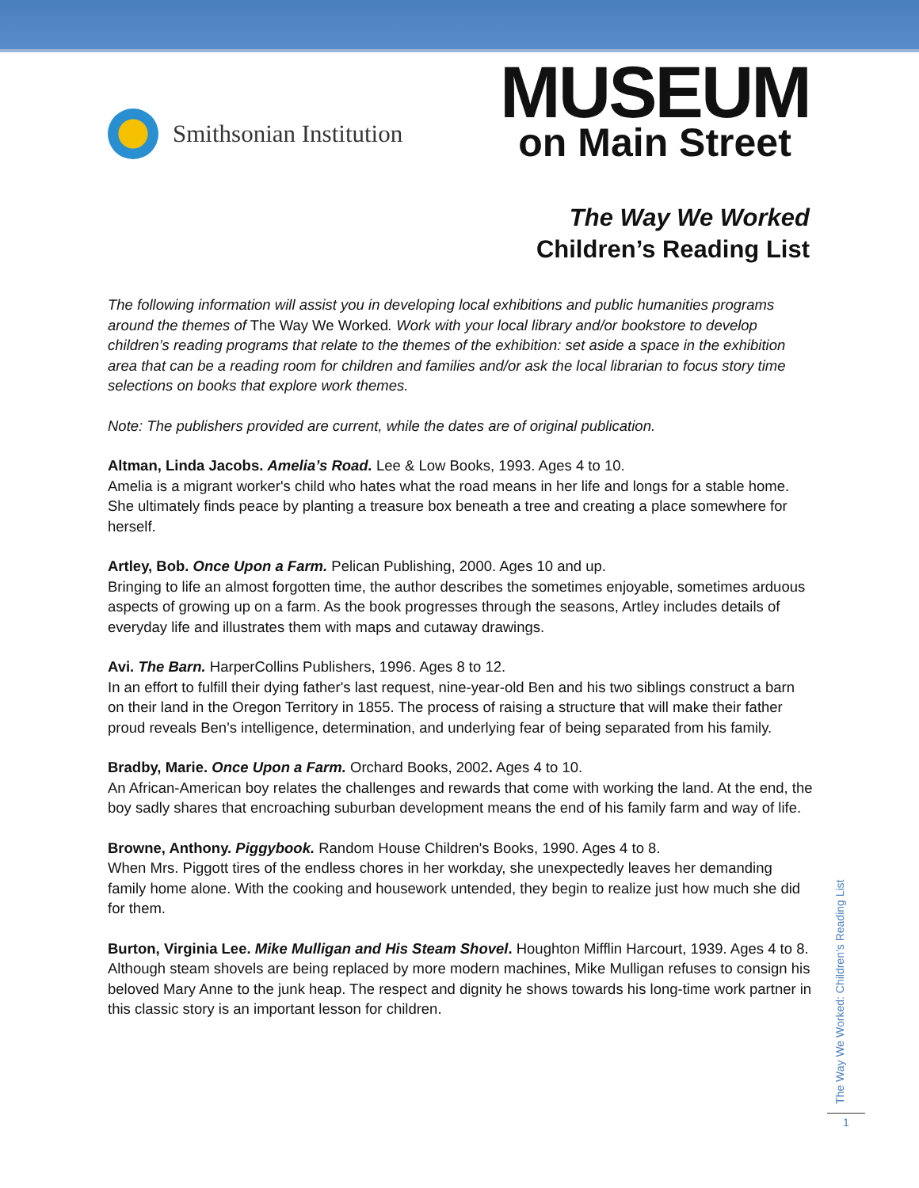Smithsonian Institution
MUSEUM
on Main Street
The Way We Worked
Children’s Reading List
The following information will assist you in developing local exhibitions and public humanities programs around the themes of The Way We Worked. Work with your local library and/or bookstore to develop children’s reading programs that relate to the themes of the exhibition: set aside a space in the exhibition area that can be a reading room for children and families and/or ask the local librarian to focus story time selections on books that explore work themes.
Note: The publishers provided are current, while the dates are of original publication.
Altman, Linda Jacobs. Amelia’s Road. Lee & Low Books, 1993. Ages 4 to 10.
Amelia is a migrant worker's child who hates what the road means in her life and longs for a stable home. She ultimately finds peace by planting a treasure box beneath a tree and creating a place somewhere for herself.
Artley, Bob. Once Upon a Farm. Pelican Publishing, 2000. Ages 10 and up.
Bringing to life an almost forgotten time, the author describes the sometimes enjoyable, sometimes arduous aspects of growing up on a farm. As the book progresses through the seasons, Artley includes details of everyday life and illustrates them with maps and cutaway drawings.
Avi. The Barn. HarperCollins Publishers, 1996. Ages 8 to 12.
In an effort to fulfill their dying father's last request, nine-year-old Ben and his two siblings construct a barn on their land in the Oregon Territory in 1855. The process of raising a structure that will make their father proud reveals Ben's intelligence, determination, and underlying fear of being separated from his family.
Bradby, Marie. Once Upon a Farm. Orchard Books, 2002. Ages 4 to 10.
An African-American boy relates the challenges and rewards that come with working the land. At the end, the boy sadly shares that encroaching suburban development means the end of his family farm and way of life.
Browne, Anthony. Piggybook. Random House Children's Books, 1990. Ages 4 to 8.
When Mrs. Piggott tires of the endless chores in her workday, she unexpectedly leaves her demanding family home alone. With the cooking and housework untended, they begin to realize just how much she did for them.
Burton, Virginia Lee. Mike Mulligan and His Steam Shovel. Houghton Mifflin Harcourt, 1939. Ages 4 to 8.
Although steam shovels are being replaced by more modern machines, Mike Mulligan refuses to consign his beloved Mary Anne to the junk heap. The respect and dignity he shows towards his long-time work partner in this classic story is an important lesson for children.
The Way We Worked: Children’s Reading List
1